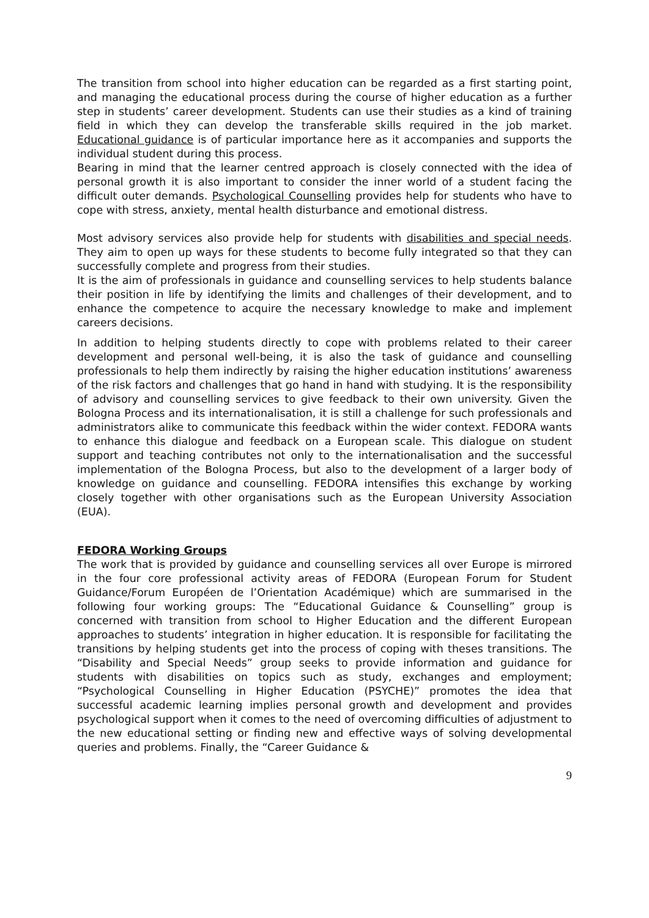The transition from school into higher education can be regarded as a first starting point, and managing the educational process during the course of higher education as a further step in students’ career development. Students can use their studies as a kind of training field in which they can develop the transferable skills required in the job market. Educational guidance is of particular importance here as it accompanies and supports the individual student during this process.
Bearing in mind that the learner centred approach is closely connected with the idea of personal growth it is also important to consider the inner world of a student facing the difficult outer demands. Psychological Counselling provides help for students who have to cope with stress, anxiety, mental health disturbance and emotional distress.
Most advisory services also provide help for students with disabilities and special needs. They aim to open up ways for these students to become fully integrated so that they can successfully complete and progress from their studies.
It is the aim of professionals in guidance and counselling services to help students balance their position in life by identifying the limits and challenges of their development, and to enhance the competence to acquire the necessary knowledge to make and implement careers decisions.
In addition to helping students directly to cope with problems related to their career development and personal well-being, it is also the task of guidance and counselling professionals to help them indirectly by raising the higher education institutions’ awareness of the risk factors and challenges that go hand in hand with studying. It is the responsibility of advisory and counselling services to give feedback to their own university. Given the Bologna Process and its internationalisation, it is still a challenge for such professionals and administrators alike to communicate this feedback within the wider context. FEDORA wants to enhance this dialogue and feedback on a European scale. This dialogue on student support and teaching contributes not only to the internationalisation and the successful implementation of the Bologna Process, but also to the development of a larger body of knowledge on guidance and counselling. FEDORA intensifies this exchange by working closely together with other organisations such as the European University Association (EUA).
FEDORA Working Groups
The work that is provided by guidance and counselling services all over Europe is mirrored in the four core professional activity areas of FEDORA (European Forum for Student Guidance/Forum Européen de l’Orientation Académique) which are summarised in the following four working groups: The “Educational Guidance & Counselling” group is concerned with transition from school to Higher Education and the different European approaches to students’ integration in higher education. It is responsible for facilitating the transitions by helping students get into the process of coping with theses transitions. The “Disability and Special Needs” group seeks to provide information and guidance for students with disabilities on topics such as study, exchanges and employment; “Psychological Counselling in Higher Education (PSYCHE)” promotes the idea that successful academic learning implies personal growth and development and provides psychological support when it comes to the need of overcoming difficulties of adjustment to the new educational setting or finding new and effective ways of solving developmental queries and problems. Finally, the “Career Guidance &
9